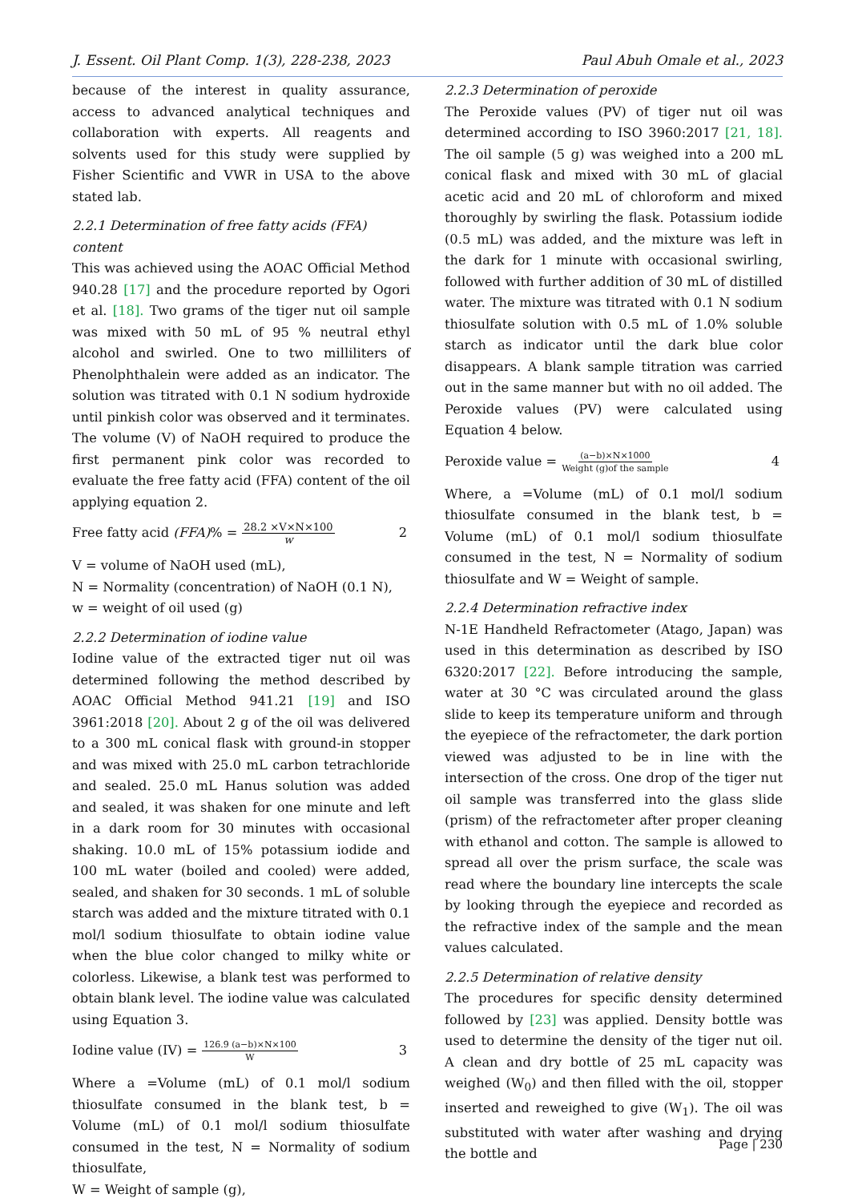J. Essent. Oil Plant Comp. 1(3), 228-238, 2023 Paul Abuh Omale et al., 2023
because of the interest in quality assurance, access to advanced analytical techniques and collaboration with experts. All reagents and solvents used for this study were supplied by Fisher Scientific and VWR in USA to the above stated lab.
2.2.1 Determination of free fatty acids (FFA) content
This was achieved using the AOAC Official Method 940.28 [17] and the procedure reported by Ogori et al. [18]. Two grams of the tiger nut oil sample was mixed with 50 mL of 95 % neutral ethyl alcohol and swirled. One to two milliliters of Phenolphthalein were added as an indicator. The solution was titrated with 0.1 N sodium hydroxide until pinkish color was observed and it terminates. The volume (V) of NaOH required to produce the first permanent pink color was recorded to evaluate the free fatty acid (FFA) content of the oil applying equation 2.
Free fatty acid (FFA) % = 28.2 ×V×N×100 w 2
V = volume of NaOH used (mL),
N = Normality (concentration) of NaOH (0.1 N),
w = weight of oil used (g)
2.2.2 Determination of iodine value
Iodine value of the extracted tiger nut oil was determined following the method described by AOAC Official Method 941.21 [19] and ISO 3961:2018 [20]. About 2 g of the oil was delivered to a 300 mL conical flask with ground-in stopper and was mixed with 25.0 mL carbon tetrachloride and sealed. 25.0 mL Hanus solution was added and sealed, it was shaken for one minute and left in a dark room for 30 minutes with occasional shaking. 10.0 mL of 15% potassium iodide and 100 mL water (boiled and cooled) were added, sealed, and shaken for 30 seconds. 1 mL of soluble starch was added and the mixture titrated with 0.1 mol/l sodium thiosulfate to obtain iodine value when the blue color changed to milky white or colorless. Likewise, a blank test was performed to obtain blank level. The iodine value was calculated using Equation 3.
Iodine value (IV) = 126.9 (a−b)×N×100 W 3
Where a =Volume (mL) of 0.1 mol/l sodium thiosulfate consumed in the blank test, b = Volume (mL) of 0.1 mol/l sodium thiosulfate consumed in the test, N = Normality of sodium thiosulfate,
W = Weight of sample (g),
2.2.3 Determination of peroxide
The Peroxide values (PV) of tiger nut oil was determined according to ISO 3960:2017 [21, 18]. The oil sample (5 g) was weighed into a 200 mL conical flask and mixed with 30 mL of glacial acetic acid and 20 mL of chloroform and mixed thoroughly by swirling the flask. Potassium iodide (0.5 mL) was added, and the mixture was left in the dark for 1 minute with occasional swirling, followed with further addition of 30 mL of distilled water. The mixture was titrated with 0.1 N sodium thiosulfate solution with 0.5 mL of 1.0% soluble starch as indicator until the dark blue color disappears. A blank sample titration was carried out in the same manner but with no oil added. The Peroxide values (PV) were calculated using Equation 4 below.
Peroxide value = (a−b)×N×1000 Weight (g)of the sample 4
Where, a =Volume (mL) of 0.1 mol/l sodium thiosulfate consumed in the blank test, b = Volume (mL) of 0.1 mol/l sodium thiosulfate consumed in the test, N = Normality of sodium thiosulfate and W = Weight of sample.
2.2.4 Determination refractive index
N-1E Handheld Refractometer (Atago, Japan) was used in this determination as described by ISO 6320:2017 [22]. Before introducing the sample, water at 30 °C was circulated around the glass slide to keep its temperature uniform and through the eyepiece of the refractometer, the dark portion viewed was adjusted to be in line with the intersection of the cross. One drop of the tiger nut oil sample was transferred into the glass slide (prism) of the refractometer after proper cleaning with ethanol and cotton. The sample is allowed to spread all over the prism surface, the scale was read where the boundary line intercepts the scale by looking through the eyepiece and recorded as the refractive index of the sample and the mean values calculated.
2.2.5 Determination of relative density
The procedures for specific density determined followed by [23] was applied. Density bottle was used to determine the density of the tiger nut oil. A clean and dry bottle of 25 mL capacity was weighed (W<sub>0</sub>) and then filled with the oil, stopper inserted and reweighed to give (W<sub>1</sub>). The oil was substituted with water after washing and drying the bottle and
Page | 230